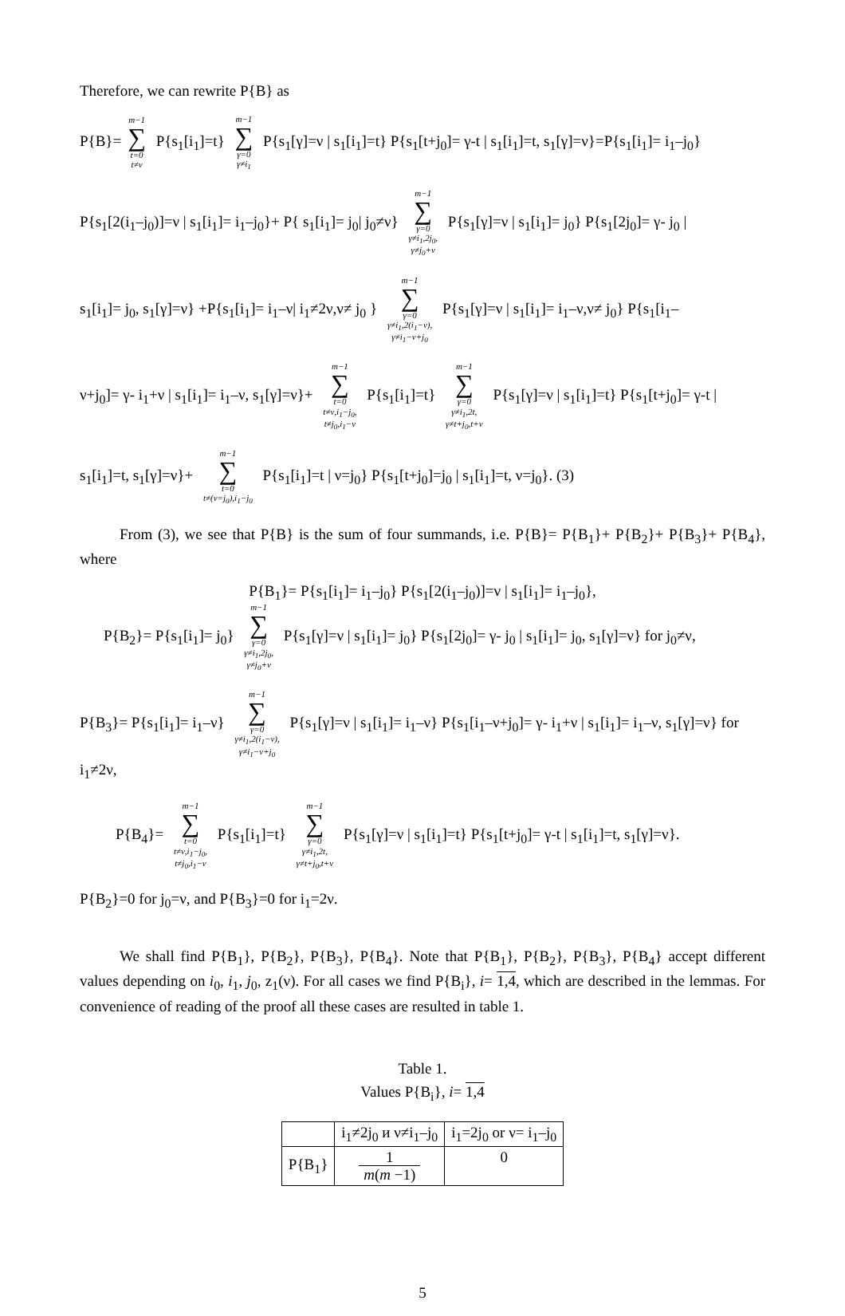Therefore, we can rewrite P{B} as
P{B}= m−1 ∑ t=0
t≠ν P{s<sub>1</sub>[i<sub>1</sub>]=t} m−1 ∑ γ=0
γ≠i<sub>1</sub> P{s<sub>1</sub>[γ]=ν | s<sub>1</sub>[i<sub>1</sub>]=t} P{s<sub>1</sub>[t+j<sub>0</sub>]= γ-t | s<sub>1</sub>[i<sub>1</sub>]=t, s<sub>1</sub>[γ]=ν}=P{s<sub>1</sub>[i<sub>1</sub>]= i<sub>1</sub>–j<sub>0</sub>}
P{s<sub>1</sub>[2(i<sub>1</sub>–j<sub>0</sub>)]=ν | s<sub>1</sub>[i<sub>1</sub>]= i<sub>1</sub>–j<sub>0</sub>}+ P{ s<sub>1</sub>[i<sub>1</sub>]= j<sub>0</sub>| j<sub>0</sub>≠ν} m−1 ∑ γ=0
γ≠i<sub>1</sub>,2j<sub>0</sub>,
γ≠j<sub>0</sub>+ν P{s<sub>1</sub>[γ]=ν | s<sub>1</sub>[i<sub>1</sub>]= j<sub>0</sub>} P{s<sub>1</sub>[2j<sub>0</sub>]= γ- j<sub>0</sub> |
s<sub>1</sub>[i<sub>1</sub>]= j<sub>0</sub>, s<sub>1</sub>[γ]=ν} +P{s<sub>1</sub>[i<sub>1</sub>]= i<sub>1</sub>–ν| i<sub>1</sub>≠2ν,ν≠ j<sub>0</sub> } m−1 ∑ γ=0
γ≠i<sub>1</sub>,2(i<sub>1</sub>−ν),
γ≠i<sub>1</sub>−ν+j<sub>0</sub> P{s<sub>1</sub>[γ]=ν | s<sub>1</sub>[i<sub>1</sub>]= i<sub>1</sub>–ν,ν≠ j<sub>0</sub>} P{s<sub>1</sub>[i<sub>1</sub>–
ν+j<sub>0</sub>]= γ- i<sub>1</sub>+ν | s<sub>1</sub>[i<sub>1</sub>]= i<sub>1</sub>–ν, s<sub>1</sub>[γ]=ν}+ m−1 ∑ t=0
t≠ν,i<sub>1</sub>−j<sub>0</sub>,
t≠j<sub>0</sub>,i<sub>1</sub>−ν P{s<sub>1</sub>[i<sub>1</sub>]=t} m−1 ∑ γ=0
γ≠i<sub>1</sub>,2t,
γ≠t+j<sub>0</sub>,t+ν P{s<sub>1</sub>[γ]=ν | s<sub>1</sub>[i<sub>1</sub>]=t} P{s<sub>1</sub>[t+j<sub>0</sub>]= γ-t |
s<sub>1</sub>[i<sub>1</sub>]=t, s<sub>1</sub>[γ]=ν}+ m−1 ∑ t=0
t≠(ν=j<sub>0</sub>),i<sub>1</sub>−j<sub>0</sub> P{s<sub>1</sub>[i<sub>1</sub>]=t | ν=j<sub>0</sub>} P{s<sub>1</sub>[t+j<sub>0</sub>]=j<sub>0</sub> | s<sub>1</sub>[i<sub>1</sub>]=t, ν=j<sub>0</sub>}. (3)
From (3), we see that P{B} is the sum of four summands, i.e. P{B}= P{B<sub>1</sub>}+ P{B<sub>2</sub>}+ P{B<sub>3</sub>}+ P{B<sub>4</sub>}, where
P{B<sub>1</sub>}= P{s<sub>1</sub>[i<sub>1</sub>]= i<sub>1</sub>–j<sub>0</sub>} P{s<sub>1</sub>[2(i<sub>1</sub>–j<sub>0</sub>)]=ν | s<sub>1</sub>[i<sub>1</sub>]= i<sub>1</sub>–j<sub>0</sub>},
P{B<sub>2</sub>}= P{s<sub>1</sub>[i<sub>1</sub>]= j<sub>0</sub>} m−1 ∑ γ=0
γ≠i<sub>1</sub>,2j<sub>0</sub>,
γ≠j<sub>0</sub>+ν P{s<sub>1</sub>[γ]=ν | s<sub>1</sub>[i<sub>1</sub>]= j<sub>0</sub>} P{s<sub>1</sub>[2j<sub>0</sub>]= γ- j<sub>0</sub> | s<sub>1</sub>[i<sub>1</sub>]= j<sub>0</sub>, s<sub>1</sub>[γ]=ν} for j<sub>0</sub>≠ν,
P{B<sub>3</sub>}= P{s<sub>1</sub>[i<sub>1</sub>]= i<sub>1</sub>–ν} m−1 ∑ γ=0
γ≠i<sub>1</sub>,2(i<sub>1</sub>−ν),
γ≠i<sub>1</sub>−ν+j<sub>0</sub> P{s<sub>1</sub>[γ]=ν | s<sub>1</sub>[i<sub>1</sub>]= i<sub>1</sub>–ν} P{s<sub>1</sub>[i<sub>1</sub>–ν+j<sub>0</sub>]= γ- i<sub>1</sub>+ν | s<sub>1</sub>[i<sub>1</sub>]= i<sub>1</sub>–ν, s<sub>1</sub>[γ]=ν} for i<sub>1</sub>≠2ν,
P{B<sub>4</sub>}= m−1 ∑ t=0
t≠ν,i<sub>1</sub>−j<sub>0</sub>,
t≠j<sub>0</sub>,i<sub>1</sub>−ν P{s<sub>1</sub>[i<sub>1</sub>]=t} m−1 ∑ γ=0
γ≠i<sub>1</sub>,2t,
γ≠t+j<sub>0</sub>,t+ν P{s<sub>1</sub>[γ]=ν | s<sub>1</sub>[i<sub>1</sub>]=t} P{s<sub>1</sub>[t+j<sub>0</sub>]= γ-t | s<sub>1</sub>[i<sub>1</sub>]=t, s<sub>1</sub>[γ]=ν}.
P{B<sub>2</sub>}=0 for j<sub>0</sub>=ν, and P{B<sub>3</sub>}=0 for i<sub>1</sub>=2ν.
We shall find P{B<sub>1</sub>}, P{B<sub>2</sub>}, P{B<sub>3</sub>}, P{B<sub>4</sub>}. Note that P{B<sub>1</sub>}, P{B<sub>2</sub>}, P{B<sub>3</sub>}, P{B<sub>4</sub>} accept different values depending on i<sub>0</sub>, i<sub>1</sub>, j<sub>0</sub>, z<sub>1</sub>(ν). For all cases we find P{B<sub>i</sub>}, i= 1,4, which are described in the lemmas. For convenience of reading of the proof all these cases are resulted in table 1.
Table 1.
Values P{B<sub>i</sub>}, i= 1,4
| | i<sub>1</sub>≠2j<sub>0</sub> и ν≠i<sub>1</sub>–j<sub>0</sub> | i<sub>1</sub>=2j<sub>0</sub> or ν= i<sub>1</sub>–j<sub>0</sub> |
| --- | --- | --- |
| P{B<sub>1</sub>} | 1 m ( m −1) | 0 |
5